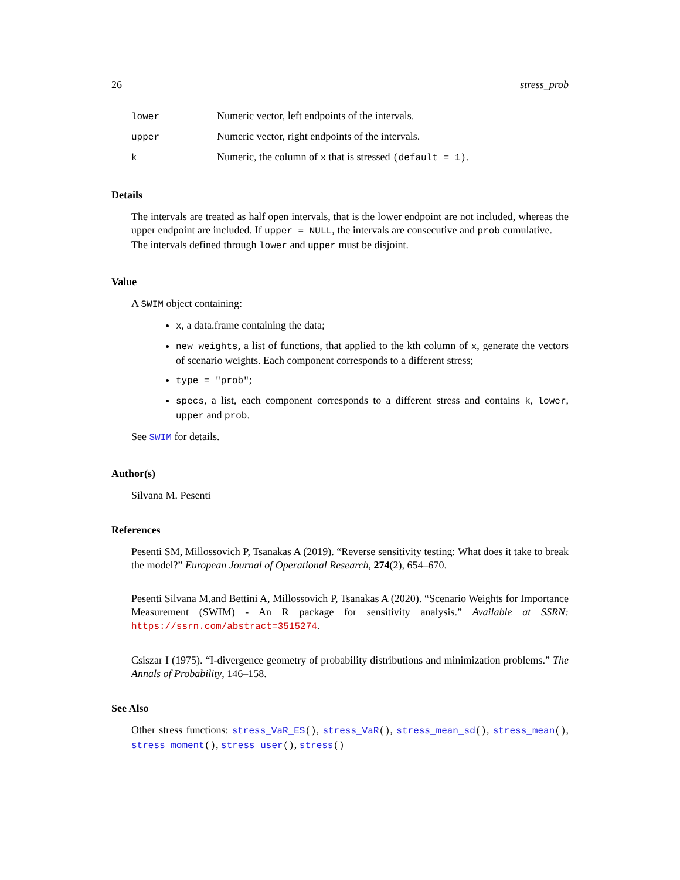26 stress_prob
| lower | Numeric vector, left endpoints of the intervals. |
| upper | Numeric vector, right endpoints of the intervals. |
| k | Numeric, the column of x that is stressed (default = 1) . |
Details
The intervals are treated as half open intervals, that is the lower endpoint are not included, whereas the upper endpoint are included. If upper = NULL, the intervals are consecutive and prob cumulative.
The intervals defined through lower and upper must be disjoint.
Value
A SWIM object containing:
x, a data.frame containing the data;
new_weights, a list of functions, that applied to the kth column of x, generate the vectors of scenario weights. Each component corresponds to a different stress;
type = "prob";
specs, a list, each component corresponds to a different stress and contains k, lower, upper and prob.
See SWIM for details.
Author(s)
Silvana M. Pesenti
References
Pesenti SM, Millossovich P, Tsanakas A (2019). “Reverse sensitivity testing: What does it take to break the model?” European Journal of Operational Research, 274(2), 654–670.
Pesenti Silvana M.and Bettini A, Millossovich P, Tsanakas A (2020). “Scenario Weights for Importance Measurement (SWIM) - An R package for sensitivity analysis.” Available at SSRN: https://ssrn.com/abstract=3515274.
Csiszar I (1975). “I-divergence geometry of probability distributions and minimization problems.” The Annals of Probability, 146–158.
See Also
Other stress functions: stress_VaR_ES(), stress_VaR(), stress_mean_sd(), stress_mean(), stress_moment(), stress_user(), stress()